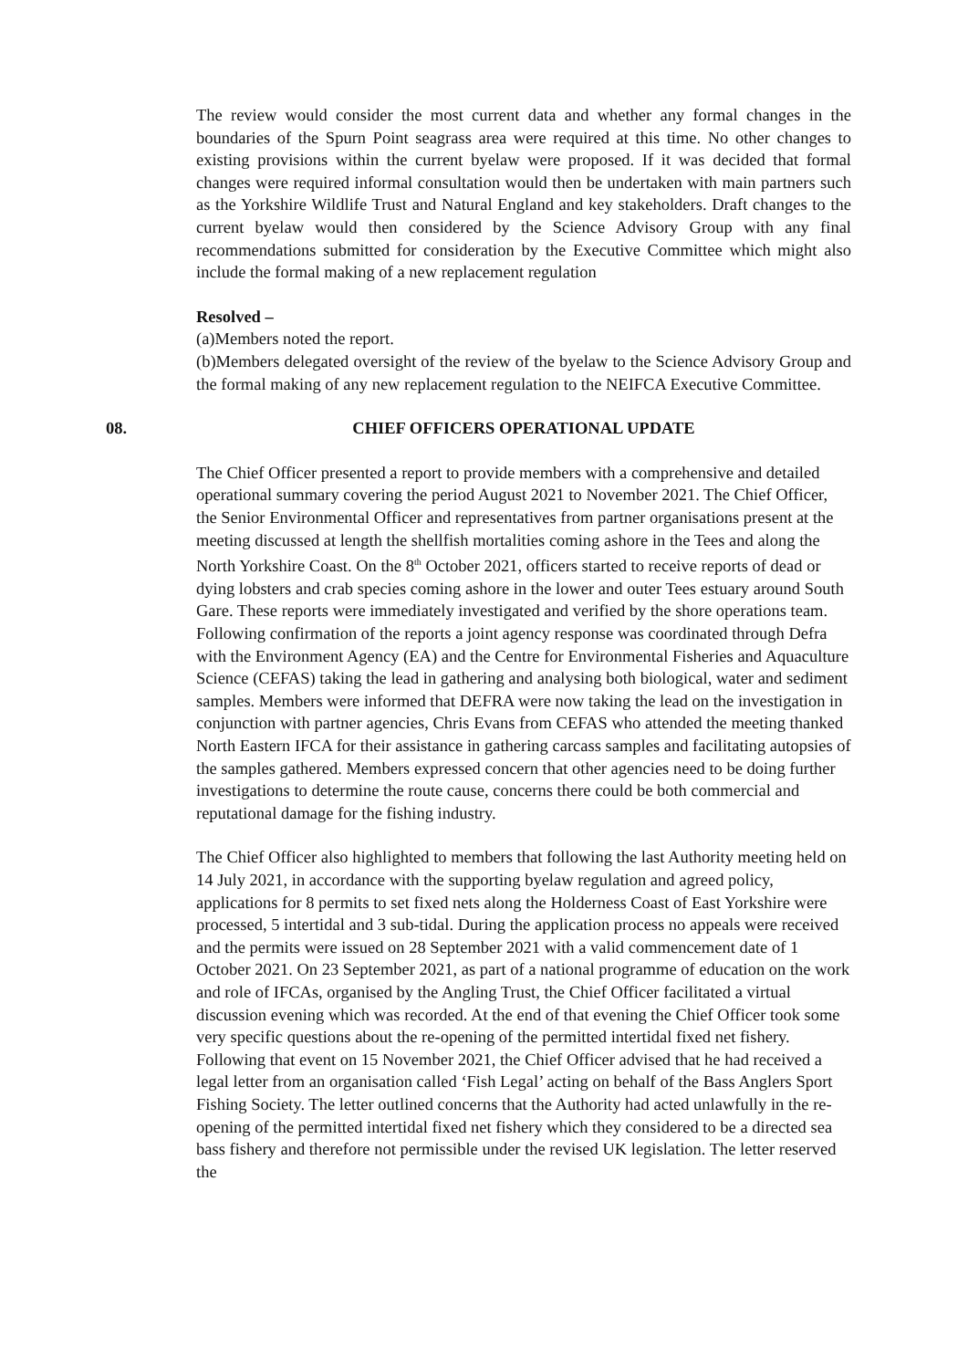The review would consider the most current data and whether any formal changes in the boundaries of the Spurn Point seagrass area were required at this time. No other changes to existing provisions within the current byelaw were proposed. If it was decided that formal changes were required informal consultation would then be undertaken with main partners such as the Yorkshire Wildlife Trust and Natural England and key stakeholders. Draft changes to the current byelaw would then considered by the Science Advisory Group with any final recommendations submitted for consideration by the Executive Committee which might also include the formal making of a new replacement regulation
Resolved –
(a)Members noted the report.
(b)Members delegated oversight of the review of the byelaw to the Science Advisory Group and the formal making of any new replacement regulation to the NEIFCA Executive Committee.
08. CHIEF OFFICERS OPERATIONAL UPDATE
The Chief Officer presented a report to provide members with a comprehensive and detailed operational summary covering the period August 2021 to November 2021. The Chief Officer, the Senior Environmental Officer and representatives from partner organisations present at the meeting discussed at length the shellfish mortalities coming ashore in the Tees and along the North Yorkshire Coast. On the 8<sup>th</sup> October 2021, officers started to receive reports of dead or dying lobsters and crab species coming ashore in the lower and outer Tees estuary around South Gare. These reports were immediately investigated and verified by the shore operations team. Following confirmation of the reports a joint agency response was coordinated through Defra with the Environment Agency (EA) and the Centre for Environmental Fisheries and Aquaculture Science (CEFAS) taking the lead in gathering and analysing both biological, water and sediment samples. Members were informed that DEFRA were now taking the lead on the investigation in conjunction with partner agencies, Chris Evans from CEFAS who attended the meeting thanked North Eastern IFCA for their assistance in gathering carcass samples and facilitating autopsies of the samples gathered. Members expressed concern that other agencies need to be doing further investigations to determine the route cause, concerns there could be both commercial and reputational damage for the fishing industry.
The Chief Officer also highlighted to members that following the last Authority meeting held on 14 July 2021, in accordance with the supporting byelaw regulation and agreed policy, applications for 8 permits to set fixed nets along the Holderness Coast of East Yorkshire were processed, 5 intertidal and 3 sub-tidal. During the application process no appeals were received and the permits were issued on 28 September 2021 with a valid commencement date of 1 October 2021. On 23 September 2021, as part of a national programme of education on the work and role of IFCAs, organised by the Angling Trust, the Chief Officer facilitated a virtual discussion evening which was recorded. At the end of that evening the Chief Officer took some very specific questions about the re-opening of the permitted intertidal fixed net fishery. Following that event on 15 November 2021, the Chief Officer advised that he had received a legal letter from an organisation called ‘Fish Legal’ acting on behalf of the Bass Anglers Sport Fishing Society. The letter outlined concerns that the Authority had acted unlawfully in the re-opening of the permitted intertidal fixed net fishery which they considered to be a directed sea bass fishery and therefore not permissible under the revised UK legislation. The letter reserved the